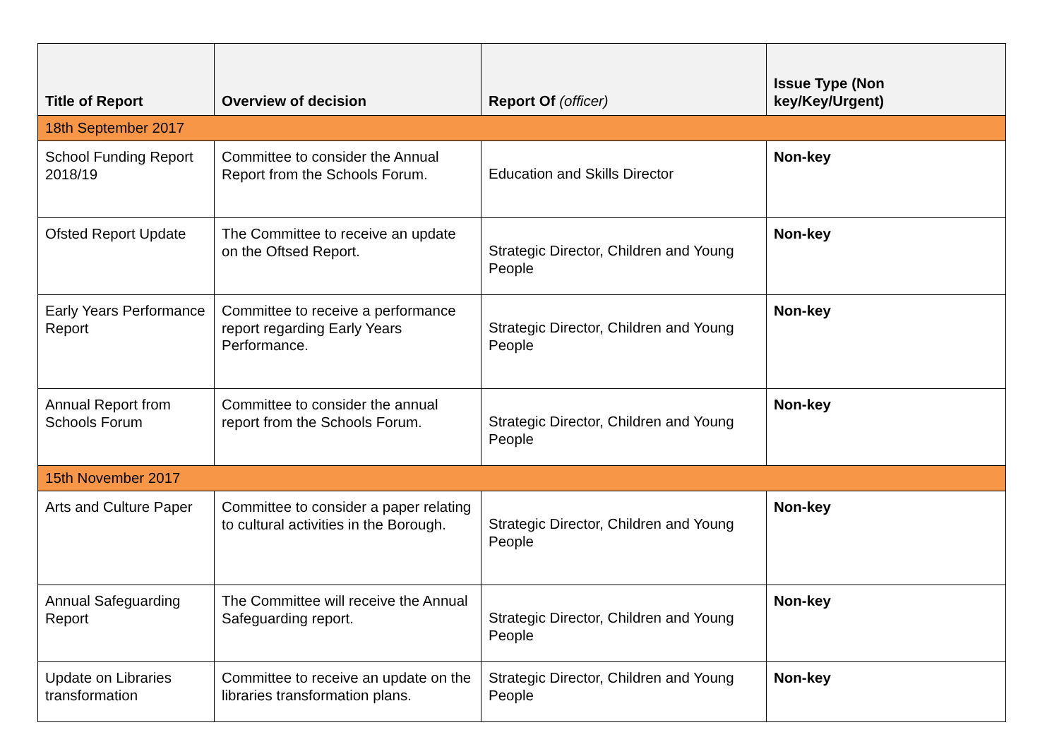| Title of Report | Overview of decision | Report Of (officer) | Issue Type (Non key/Key/Urgent) |
| --- | --- | --- | --- |
| 18th September 2017 | | | |
| School Funding Report 2018/19 | Committee to consider the Annual Report from the Schools Forum. | Education and Skills Director | Non-key |
| Ofsted Report Update | The Committee to receive an update on the Oftsed Report. | Strategic Director, Children and Young People | Non-key |
| Early Years Performance Report | Committee to receive a performance report regarding Early Years Performance. | Strategic Director, Children and Young People | Non-key |
| Annual Report from Schools Forum | Committee to consider the annual report from the Schools Forum. | Strategic Director, Children and Young People | Non-key |
| 15th November 2017 | | | |
| Arts and Culture Paper | Committee to consider a paper relating to cultural activities in the Borough. | Strategic Director, Children and Young People | Non-key |
| Annual Safeguarding Report | The Committee will receive the Annual Safeguarding report. | Strategic Director, Children and Young People | Non-key |
| Update on Libraries transformation | Committee to receive an update on the libraries transformation plans. | Strategic Director, Children and Young People | Non-key |